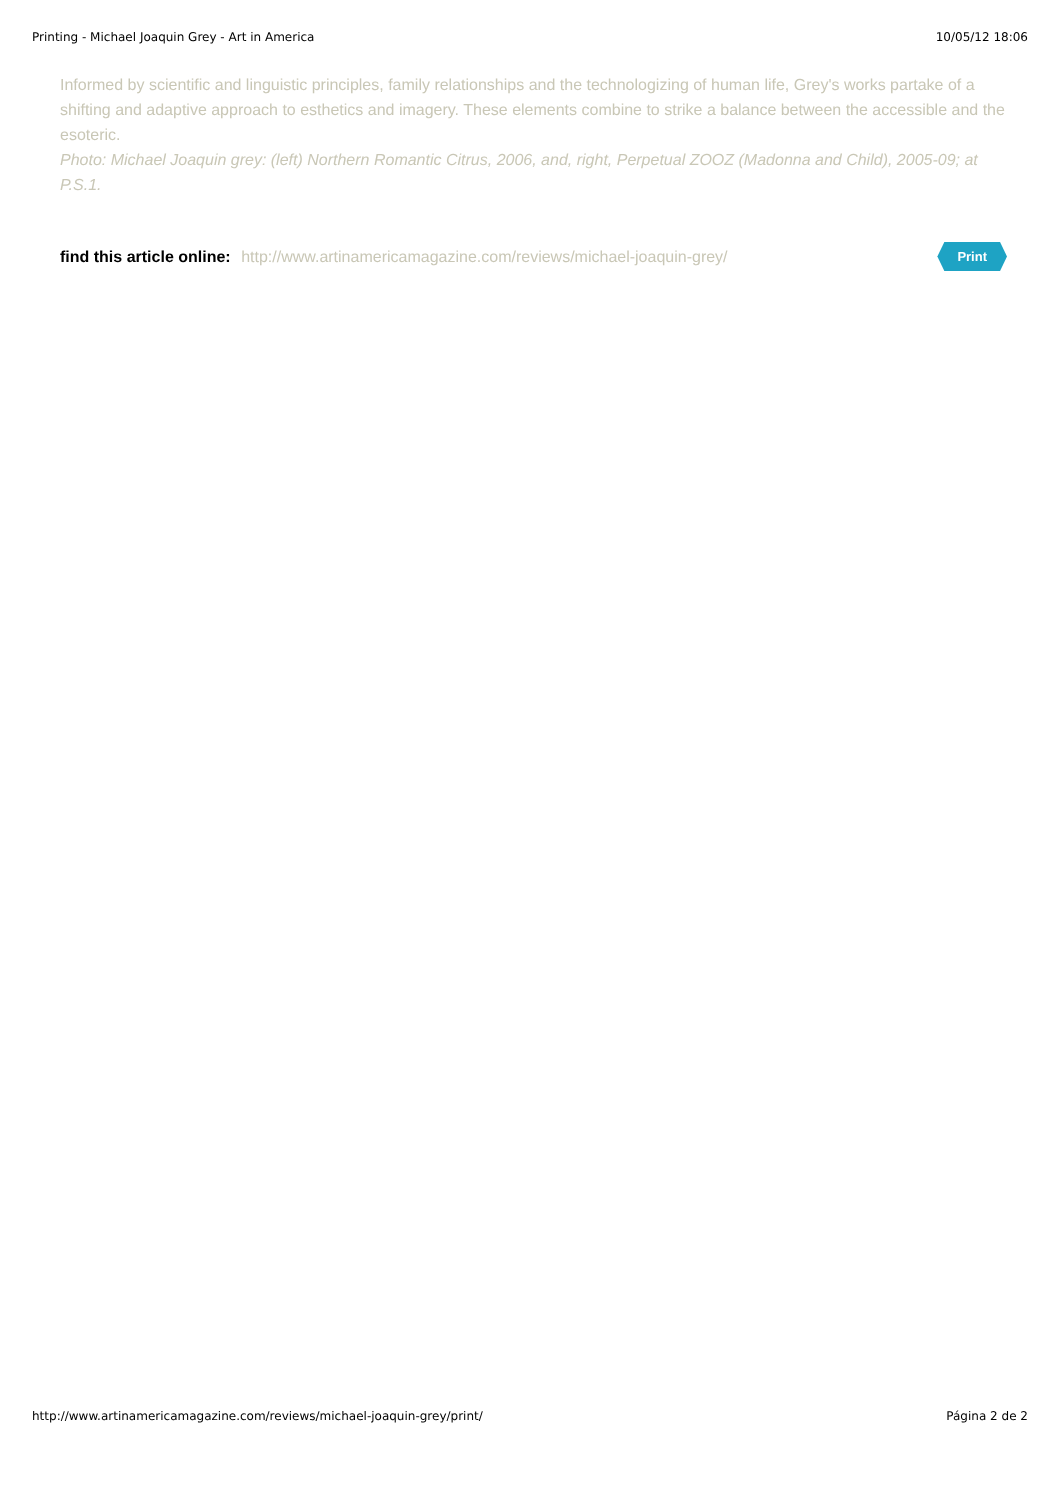Printing - Michael Joaquin Grey - Art in America 10/05/12 18:06
Informed by scientific and linguistic principles, family relationships and the technologizing of human life, Grey's works partake of a shifting and adaptive approach to esthetics and imagery. These elements combine to strike a balance between the accessible and the esoteric.
Photo: Michael Joaquin grey: (left) Northern Romantic Citrus, 2006, and, right, Perpetual ZOOZ (Madonna and Child), 2005-09; at P.S.1.
find this article online: http://www.artinamericamagazine.com/reviews/michael-joaquin-grey/
Print
http://www.artinamericamagazine.com/reviews/michael-joaquin-grey/print/ Página 2 de 2